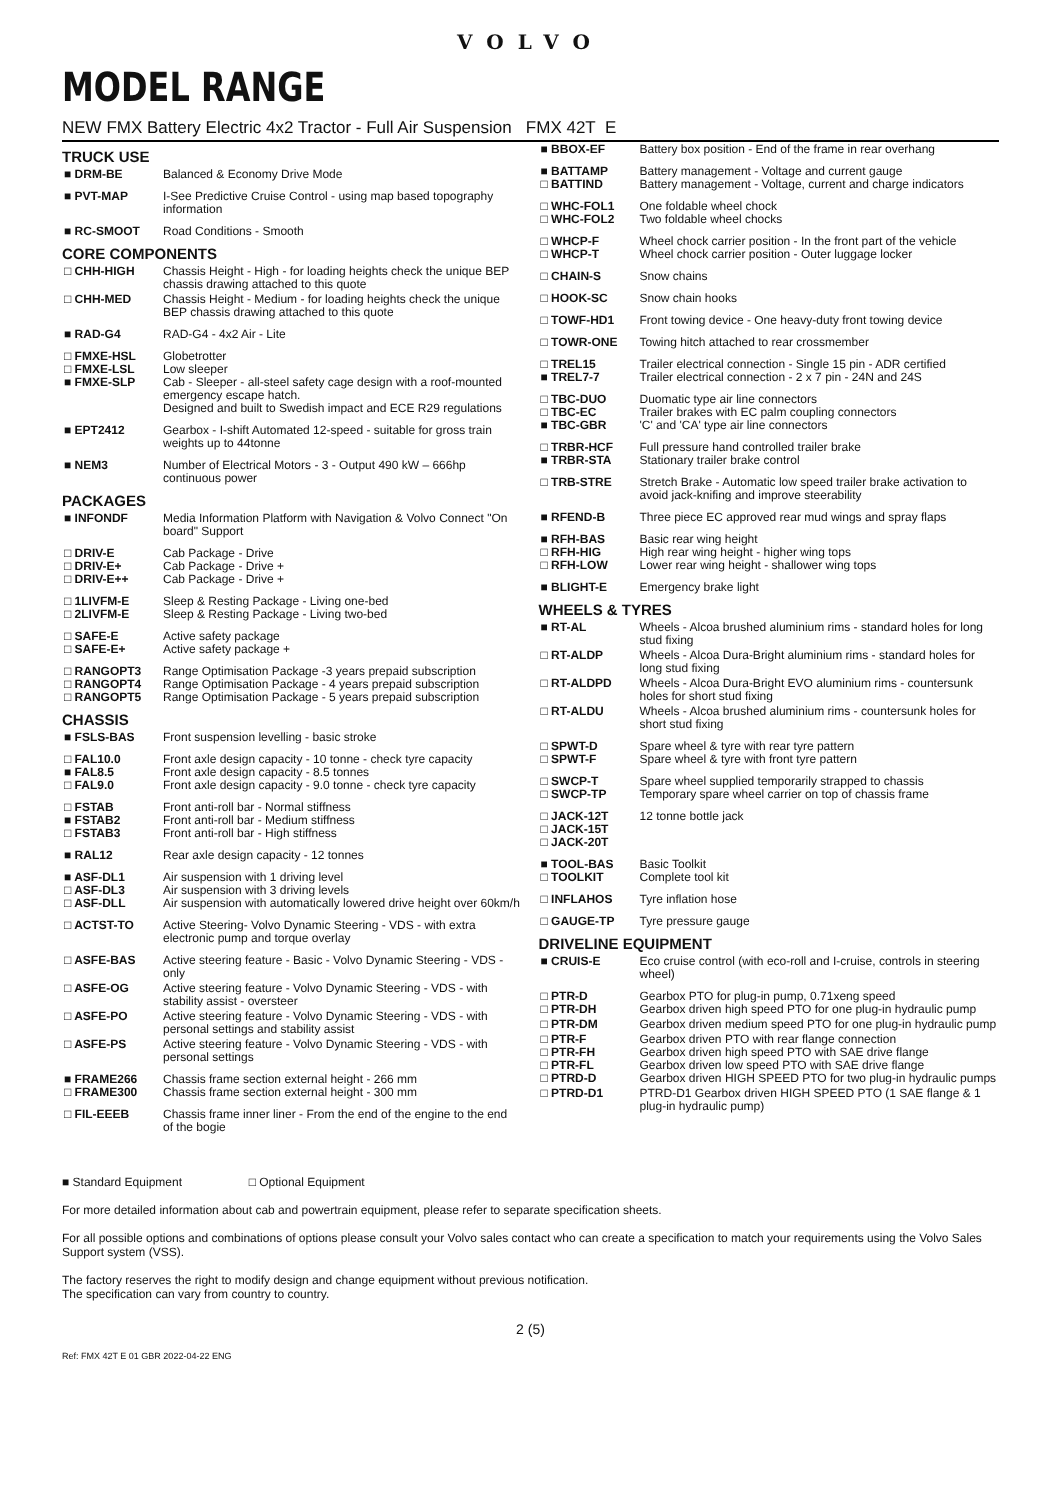VOLVO
MODEL RANGE
NEW FMX Battery Electric 4x2 Tractor - Full Air Suspension FMX 42T E
TRUCK USE
| ■ DRM-BE | Balanced & Economy Drive Mode |
| ■ PVT-MAP | I-See Predictive Cruise Control - using map based topography information |
| ■ RC-SMOOT | Road Conditions - Smooth |
CORE COMPONENTS
| □ CHH-HIGH | Chassis Height - High - for loading heights check the unique BEP chassis drawing attached to this quote |
| □ CHH-MED | Chassis Height - Medium - for loading heights check the unique BEP chassis drawing attached to this quote |
| ■ RAD-G4 | RAD-G4 - 4x2 Air - Lite |
| □ FMXE-HSL □ FMXE-LSL ■ FMXE-SLP | Globetrotter Low sleeper Cab - Sleeper - all-steel safety cage design with a roof-mounted emergency escape hatch. Designed and built to Swedish impact and ECE R29 regulations |
| ■ EPT2412 | Gearbox - I-shift Automated 12-speed - suitable for gross train weights up to 44tonne |
| ■ NEM3 | Number of Electrical Motors - 3 - Output 490 kW – 666hp continuous power |
PACKAGES
| ■ INFONDF | Media Information Platform with Navigation & Volvo Connect "On board" Support |
| □ DRIV-E □ DRIV-E+ □ DRIV-E++ | Cab Package - Drive Cab Package - Drive + Cab Package - Drive + |
| □ 1LIVFM-E □ 2LIVFM-E | Sleep & Resting Package - Living one-bed Sleep & Resting Package - Living two-bed |
| □ SAFE-E □ SAFE-E+ | Active safety package Active safety package + |
| □ RANGOPT3 □ RANGOPT4 □ RANGOPT5 | Range Optimisation Package -3 years prepaid subscription Range Optimisation Package - 4 years prepaid subscription Range Optimisation Package - 5 years prepaid subscription |
CHASSIS
| ■ FSLS-BAS | Front suspension levelling - basic stroke |
| □ FAL10.0 ■ FAL8.5 □ FAL9.0 | Front axle design capacity - 10 tonne - check tyre capacity Front axle design capacity - 8.5 tonnes Front axle design capacity - 9.0 tonne - check tyre capacity |
| □ FSTAB ■ FSTAB2 □ FSTAB3 | Front anti-roll bar - Normal stiffness Front anti-roll bar - Medium stiffness Front anti-roll bar - High stiffness |
| ■ RAL12 | Rear axle design capacity - 12 tonnes |
| ■ ASF-DL1 □ ASF-DL3 □ ASF-DLL | Air suspension with 1 driving level Air suspension with 3 driving levels Air suspension with automatically lowered drive height over 60km/h |
| □ ACTST-TO | Active Steering- Volvo Dynamic Steering - VDS - with extra electronic pump and torque overlay |
| □ ASFE-BAS | Active steering feature - Basic - Volvo Dynamic Steering - VDS - only |
| □ ASFE-OG | Active steering feature - Volvo Dynamic Steering - VDS - with stability assist - oversteer |
| □ ASFE-PO | Active steering feature - Volvo Dynamic Steering - VDS - with personal settings and stability assist |
| □ ASFE-PS | Active steering feature - Volvo Dynamic Steering - VDS - with personal settings |
| ■ FRAME266 □ FRAME300 | Chassis frame section external height - 266 mm Chassis frame section external height - 300 mm |
| □ FIL-EEEB | Chassis frame inner liner - From the end of the engine to the end of the bogie |
| ■ BBOX-EF | Battery box position - End of the frame in rear overhang |
| ■ BATTAMP □ BATTIND | Battery management - Voltage and current gauge Battery management - Voltage, current and charge indicators |
| □ WHC-FOL1 □ WHC-FOL2 | One foldable wheel chock Two foldable wheel chocks |
| □ WHCP-F □ WHCP-T | Wheel chock carrier position - In the front part of the vehicle Wheel chock carrier position - Outer luggage locker |
| □ CHAIN-S | Snow chains |
| □ HOOK-SC | Snow chain hooks |
| □ TOWF-HD1 | Front towing device - One heavy-duty front towing device |
| □ TOWR-ONE | Towing hitch attached to rear crossmember |
| □ TREL15 ■ TREL7-7 | Trailer electrical connection - Single 15 pin - ADR certified Trailer electrical connection - 2 x 7 pin - 24N and 24S |
| □ TBC-DUO □ TBC-EC ■ TBC-GBR | Duomatic type air line connectors Trailer brakes with EC palm coupling connectors 'C' and 'CA' type air line connectors |
| □ TRBR-HCF ■ TRBR-STA | Full pressure hand controlled trailer brake Stationary trailer brake control |
| □ TRB-STRE | Stretch Brake - Automatic low speed trailer brake activation to avoid jack-knifing and improve steerability |
| ■ RFEND-B | Three piece EC approved rear mud wings and spray flaps |
| ■ RFH-BAS □ RFH-HIG □ RFH-LOW | Basic rear wing height High rear wing height - higher wing tops Lower rear wing height - shallower wing tops |
| ■ BLIGHT-E | Emergency brake light |
WHEELS & TYRES
| ■ RT-AL | Wheels - Alcoa brushed aluminium rims - standard holes for long stud fixing |
| □ RT-ALDP | Wheels - Alcoa Dura-Bright aluminium rims - standard holes for long stud fixing |
| □ RT-ALDPD | Wheels - Alcoa Dura-Bright EVO aluminium rims - countersunk holes for short stud fixing |
| □ RT-ALDU | Wheels - Alcoa brushed aluminium rims - countersunk holes for short stud fixing |
| □ SPWT-D □ SPWT-F | Spare wheel & tyre with rear tyre pattern Spare wheel & tyre with front tyre pattern |
| □ SWCP-T □ SWCP-TP | Spare wheel supplied temporarily strapped to chassis Temporary spare wheel carrier on top of chassis frame |
| □ JACK-12T □ JACK-15T □ JACK-20T | 12 tonne bottle jack |
| ■ TOOL-BAS □ TOOLKIT | Basic Toolkit Complete tool kit |
| □ INFLAHOS | Tyre inflation hose |
| □ GAUGE-TP | Tyre pressure gauge |
DRIVELINE EQUIPMENT
| ■ CRUIS-E | Eco cruise control (with eco-roll and I-cruise, controls in steering wheel) |
| □ PTR-D □ PTR-DH | Gearbox PTO for plug-in pump, 0.71xeng speed Gearbox driven high speed PTO for one plug-in hydraulic pump |
| □ PTR-DM | Gearbox driven medium speed PTO for one plug-in hydraulic pump |
| □ PTR-F □ PTR-FH □ PTR-FL □ PTRD-D | Gearbox driven PTO with rear flange connection Gearbox driven high speed PTO with SAE drive flange Gearbox driven low speed PTO with SAE drive flange Gearbox driven HIGH SPEED PTO for two plug-in hydraulic pumps |
| □ PTRD-D1 | PTRD-D1 Gearbox driven HIGH SPEED PTO (1 SAE flange & 1 plug-in hydraulic pump) |
■ Standard Equipment □ Optional Equipment
For more detailed information about cab and powertrain equipment, please refer to separate specification sheets.
For all possible options and combinations of options please consult your Volvo sales contact who can create a specification to match your requirements using the Volvo Sales Support system (VSS).
The factory reserves the right to modify design and change equipment without previous notification.
The specification can vary from country to country.
2 (5)
Ref: FMX 42T E 01 GBR 2022-04-22 ENG